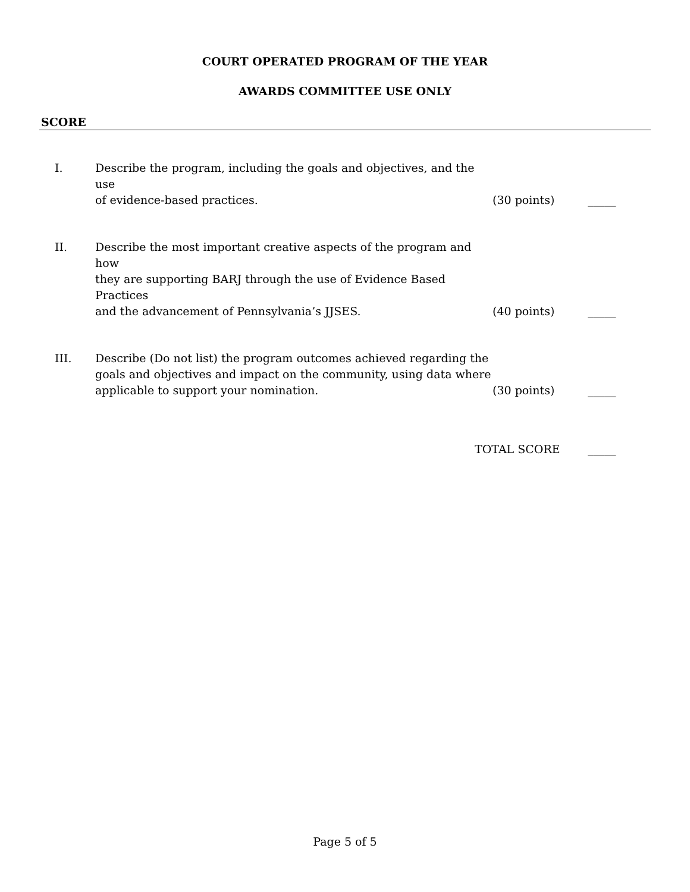COURT OPERATED PROGRAM OF THE YEAR
AWARDS COMMITTEE USE ONLY
SCORE
I. Describe the program, including the goals and objectives, and the use
of evidence-based practices.
(30 points) _____
II. Describe the most important creative aspects of the program and how
they are supporting BARJ through the use of Evidence Based Practices
and the advancement of Pennsylvania’s JJSES.
(40 points) _____
III. Describe (Do not list) the program outcomes achieved regarding the
goals and objectives and impact on the community, using data where
applicable to support your nomination.
(30 points) _____
TOTAL SCORE _____
Page 5 of 5